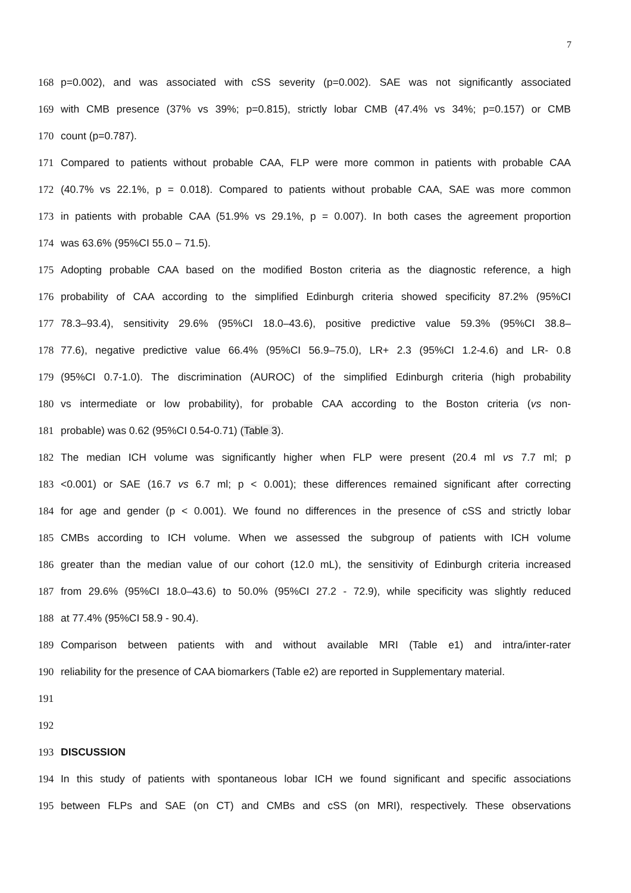7
168 p=0.002), and was associated with cSS severity (p=0.002). SAE was not significantly associated
169 with CMB presence (37% vs 39%; p=0.815), strictly lobar CMB (47.4% vs 34%; p=0.157) or CMB
170 count (p=0.787).
171 Compared to patients without probable CAA, FLP were more common in patients with probable CAA
172 (40.7% vs 22.1%, p = 0.018). Compared to patients without probable CAA, SAE was more common
173 in patients with probable CAA (51.9% vs 29.1%, p = 0.007). In both cases the agreement proportion
174 was 63.6% (95%CI 55.0 – 71.5).
175 Adopting probable CAA based on the modified Boston criteria as the diagnostic reference, a high
176 probability of CAA according to the simplified Edinburgh criteria showed specificity 87.2% (95%CI
177 78.3–93.4), sensitivity 29.6% (95%CI 18.0–43.6), positive predictive value 59.3% (95%CI 38.8–
178 77.6), negative predictive value 66.4% (95%CI 56.9–75.0), LR+ 2.3 (95%CI 1.2-4.6) and LR- 0.8
179 (95%CI 0.7-1.0). The discrimination (AUROC) of the simplified Edinburgh criteria (high probability
180 vs intermediate or low probability), for probable CAA according to the Boston criteria (vs non-
181 probable) was 0.62 (95%CI 0.54-0.71) (Table 3).
182 The median ICH volume was significantly higher when FLP were present (20.4 ml vs 7.7 ml; p
183 <0.001) or SAE (16.7 vs 6.7 ml; p < 0.001); these differences remained significant after correcting
184 for age and gender (p < 0.001). We found no differences in the presence of cSS and strictly lobar
185 CMBs according to ICH volume. When we assessed the subgroup of patients with ICH volume
186 greater than the median value of our cohort (12.0 mL), the sensitivity of Edinburgh criteria increased
187 from 29.6% (95%CI 18.0–43.6) to 50.0% (95%CI 27.2 - 72.9), while specificity was slightly reduced
188 at 77.4% (95%CI 58.9 - 90.4).
189 Comparison between patients with and without available MRI (Table e1) and intra/inter-rater
190 reliability for the presence of CAA biomarkers (Table e2) are reported in Supplementary material.
191
192
193 DISCUSSION
194 In this study of patients with spontaneous lobar ICH we found significant and specific associations
195 between FLPs and SAE (on CT) and CMBs and cSS (on MRI), respectively. These observations